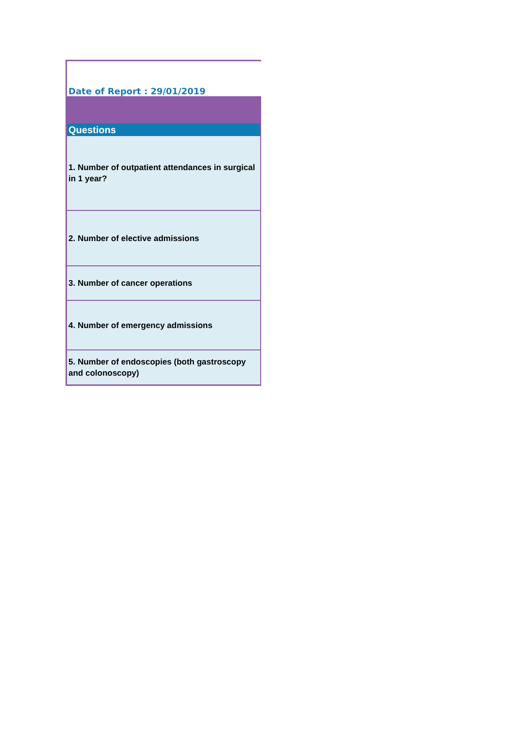Date of Report : 29/01/2019
| Questions |
| --- |
| 1. Number of outpatient attendances in surgical in 1 year? |
| 2. Number of elective admissions |
| 3. Number of cancer operations |
| 4. Number of emergency admissions |
| 5. Number of endoscopies (both gastroscopy and colonoscopy) |